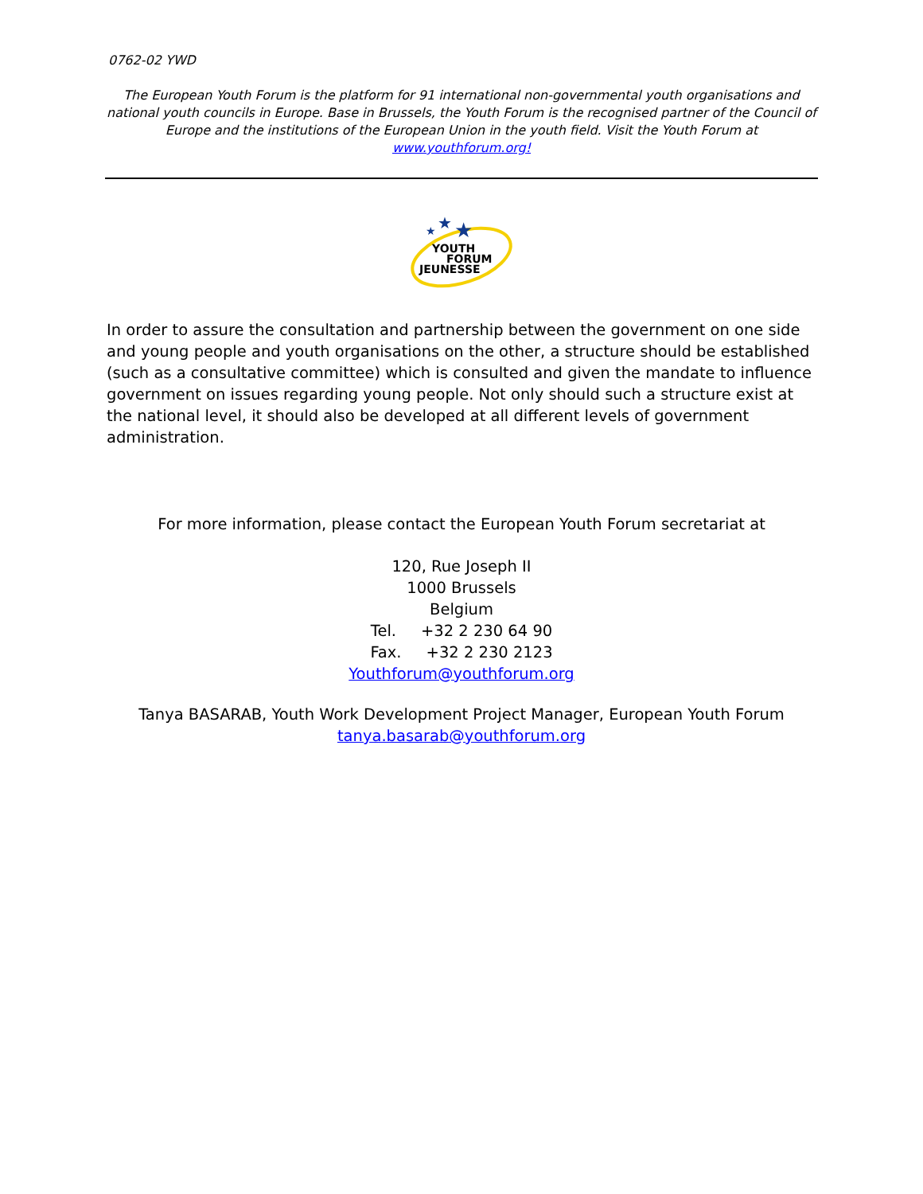0762-02 YWD
The European Youth Forum is the platform for 91 international non-governmental youth organisations and national youth councils in Europe. Base in Brussels, the Youth Forum is the recognised partner of the Council of Europe and the institutions of the European Union in the youth field. Visit the Youth Forum at www.youthforum.org!
★
★
★
YOUTH
FORUM
JEUNESSE
In order to assure the consultation and partnership between the government on one side and young people and youth organisations on the other, a structure should be established (such as a consultative committee) which is consulted and given the mandate to influence government on issues regarding young people. Not only should such a structure exist at the national level, it should also be developed at all different levels of government administration.
For more information, please contact the European Youth Forum secretariat at
120, Rue Joseph II
1000 Brussels
Belgium
Tel. +32 2 230 64 90
Fax. +32 2 230 2123
Youthforum@youthforum.org
Tanya BASARAB, Youth Work Development Project Manager, European Youth Forum
tanya.basarab@youthforum.org